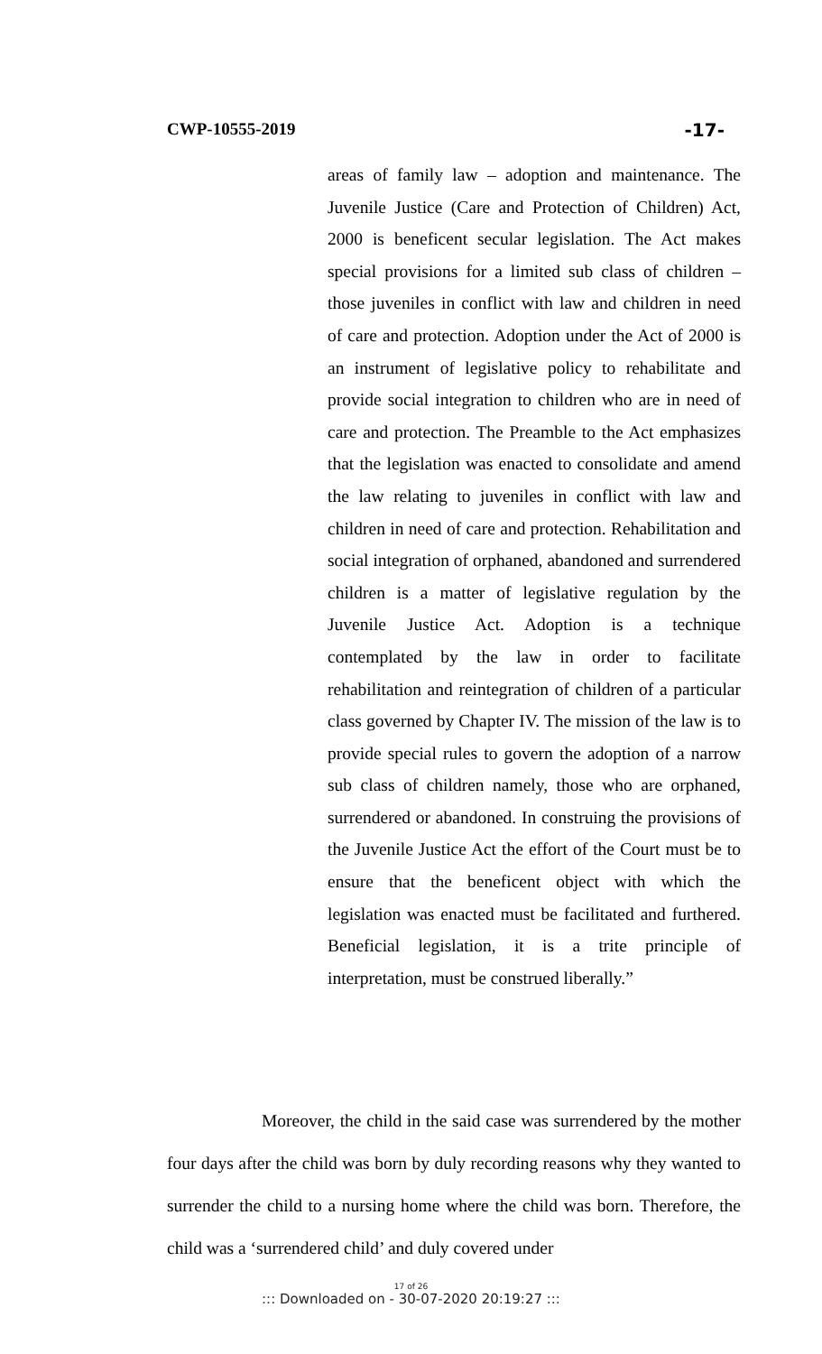CWP-10555-2019 -17-
areas of family law – adoption and maintenance. The Juvenile Justice (Care and Protection of Children) Act, 2000 is beneficent secular legislation. The Act makes special provisions for a limited sub class of children – those juveniles in conflict with law and children in need of care and protection. Adoption under the Act of 2000 is an instrument of legislative policy to rehabilitate and provide social integration to children who are in need of care and protection. The Preamble to the Act emphasizes that the legislation was enacted to consolidate and amend the law relating to juveniles in conflict with law and children in need of care and protection. Rehabilitation and social integration of orphaned, abandoned and surrendered children is a matter of legislative regulation by the Juvenile Justice Act. Adoption is a technique contemplated by the law in order to facilitate rehabilitation and reintegration of children of a particular class governed by Chapter IV. The mission of the law is to provide special rules to govern the adoption of a narrow sub class of children namely, those who are orphaned, surrendered or abandoned. In construing the provisions of the Juvenile Justice Act the effort of the Court must be to ensure that the beneficent object with which the legislation was enacted must be facilitated and furthered. Beneficial legislation, it is a trite principle of interpretation, must be construed liberally.”
Moreover, the child in the said case was surrendered by the mother four days after the child was born by duly recording reasons why they wanted to surrender the child to a nursing home where the child was born. Therefore, the child was a ‘surrendered child’ and duly covered under
17 of 26
::: Downloaded on - 30-07-2020 20:19:27 :::